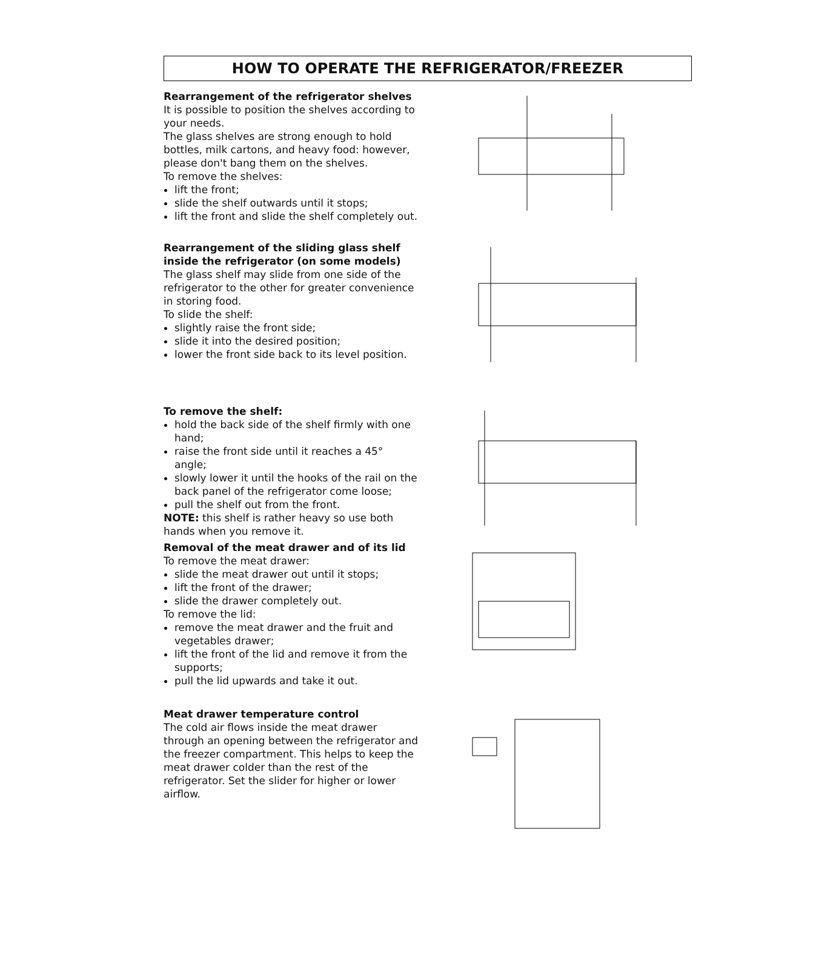HOW TO OPERATE THE REFRIGERATOR/FREEZER
Rearrangement of the refrigerator shelves
It is possible to position the shelves according to your needs.
The glass shelves are strong enough to hold bottles, milk cartons, and heavy food: however, please don't bang them on the shelves.
To remove the shelves:
lift the front;
slide the shelf outwards until it stops;
lift the front and slide the shelf completely out.
Rearrangement of the sliding glass shelf inside the refrigerator (on some models)
The glass shelf may slide from one side of the refrigerator to the other for greater convenience in storing food.
To slide the shelf:
slightly raise the front side;
slide it into the desired position;
lower the front side back to its level position.
To remove the shelf:
hold the back side of the shelf firmly with one hand;
raise the front side until it reaches a 45° angle;
slowly lower it until the hooks of the rail on the back panel of the refrigerator come loose;
pull the shelf out from the front.
NOTE: this shelf is rather heavy so use both hands when you remove it.
Removal of the meat drawer and of its lid
To remove the meat drawer:
slide the meat drawer out until it stops;
lift the front of the drawer;
slide the drawer completely out.
To remove the lid:
remove the meat drawer and the fruit and vegetables drawer;
lift the front of the lid and remove it from the supports;
pull the lid upwards and take it out.
Meat drawer temperature control
The cold air flows inside the meat drawer through an opening between the refrigerator and the freezer compartment. This helps to keep the meat drawer colder than the rest of the refrigerator. Set the slider for higher or lower airflow.